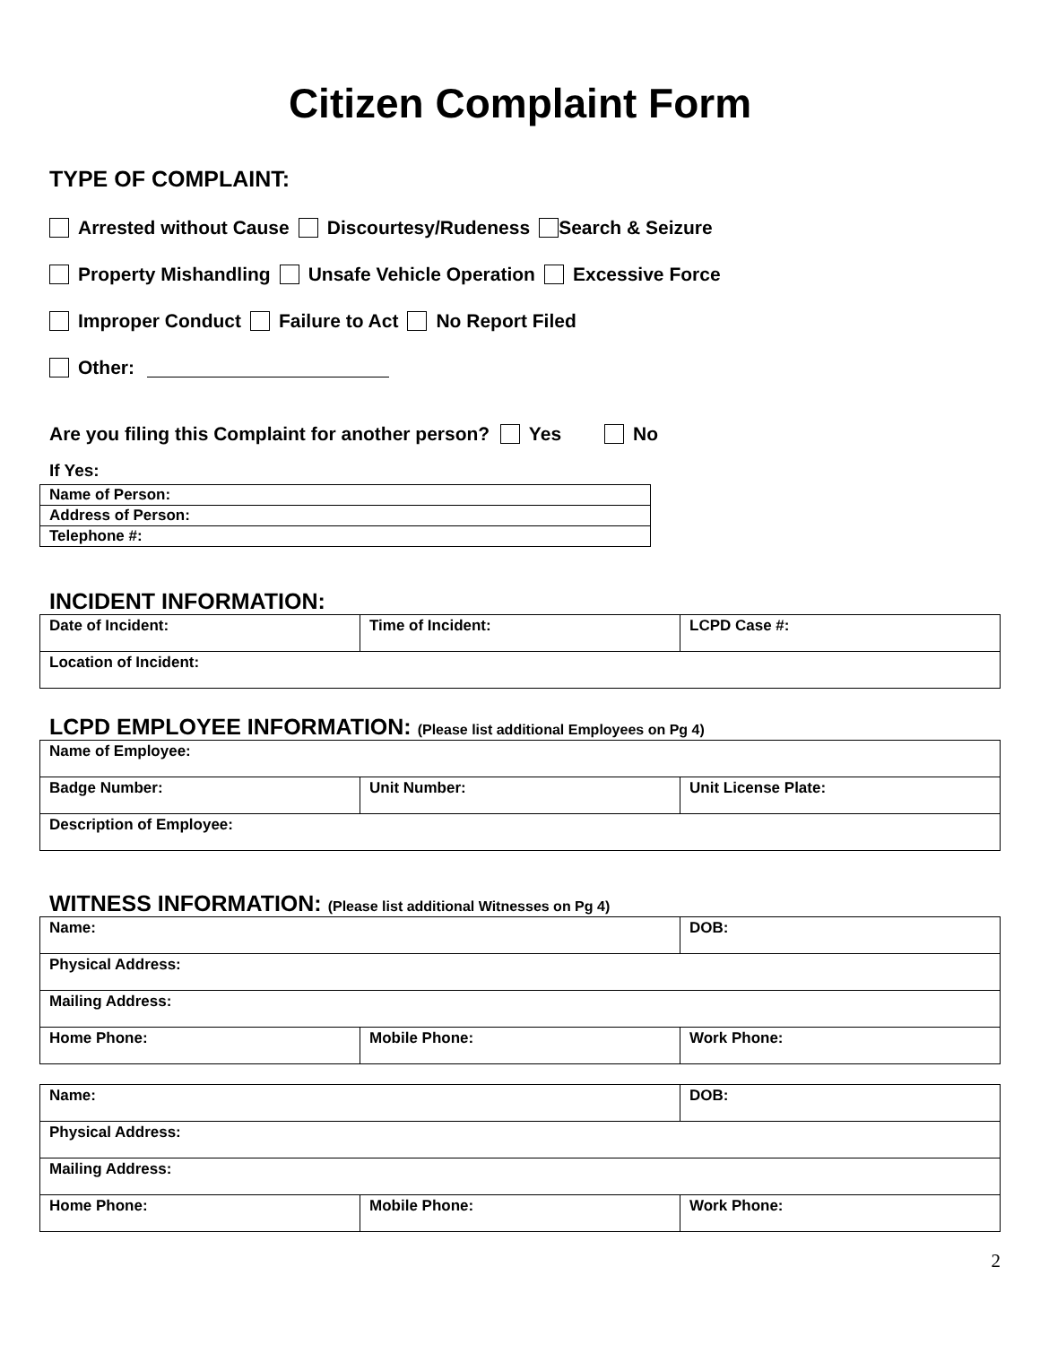Citizen Complaint Form
TYPE OF COMPLAINT:
Arrested without Cause Discourtesy/Rudeness Search & Seizure
Property Mishandling Unsafe Vehicle Operation Excessive Force
Improper Conduct Failure to Act No Report Filed
Other:
Are you filing this Complaint for another person? Yes No
If Yes:
| Name of Person: |
| Address of Person: |
| Telephone #: |
INCIDENT INFORMATION:
| Date of Incident: | Time of Incident: | LCPD Case #: |
| Location of Incident: | | |
LCPD EMPLOYEE INFORMATION: (Please list additional Employees on Pg 4)
| Name of Employee: | | |
| Badge Number: | Unit Number: | Unit License Plate: |
| Description of Employee: | | |
WITNESS INFORMATION: (Please list additional Witnesses on Pg 4)
| Name: | | DOB: |
| Physical Address: | | |
| Mailing Address: | | |
| Home Phone: | Mobile Phone: | Work Phone: |
| Name: | | DOB: |
| Physical Address: | | |
| Mailing Address: | | |
| Home Phone: | Mobile Phone: | Work Phone: |
2